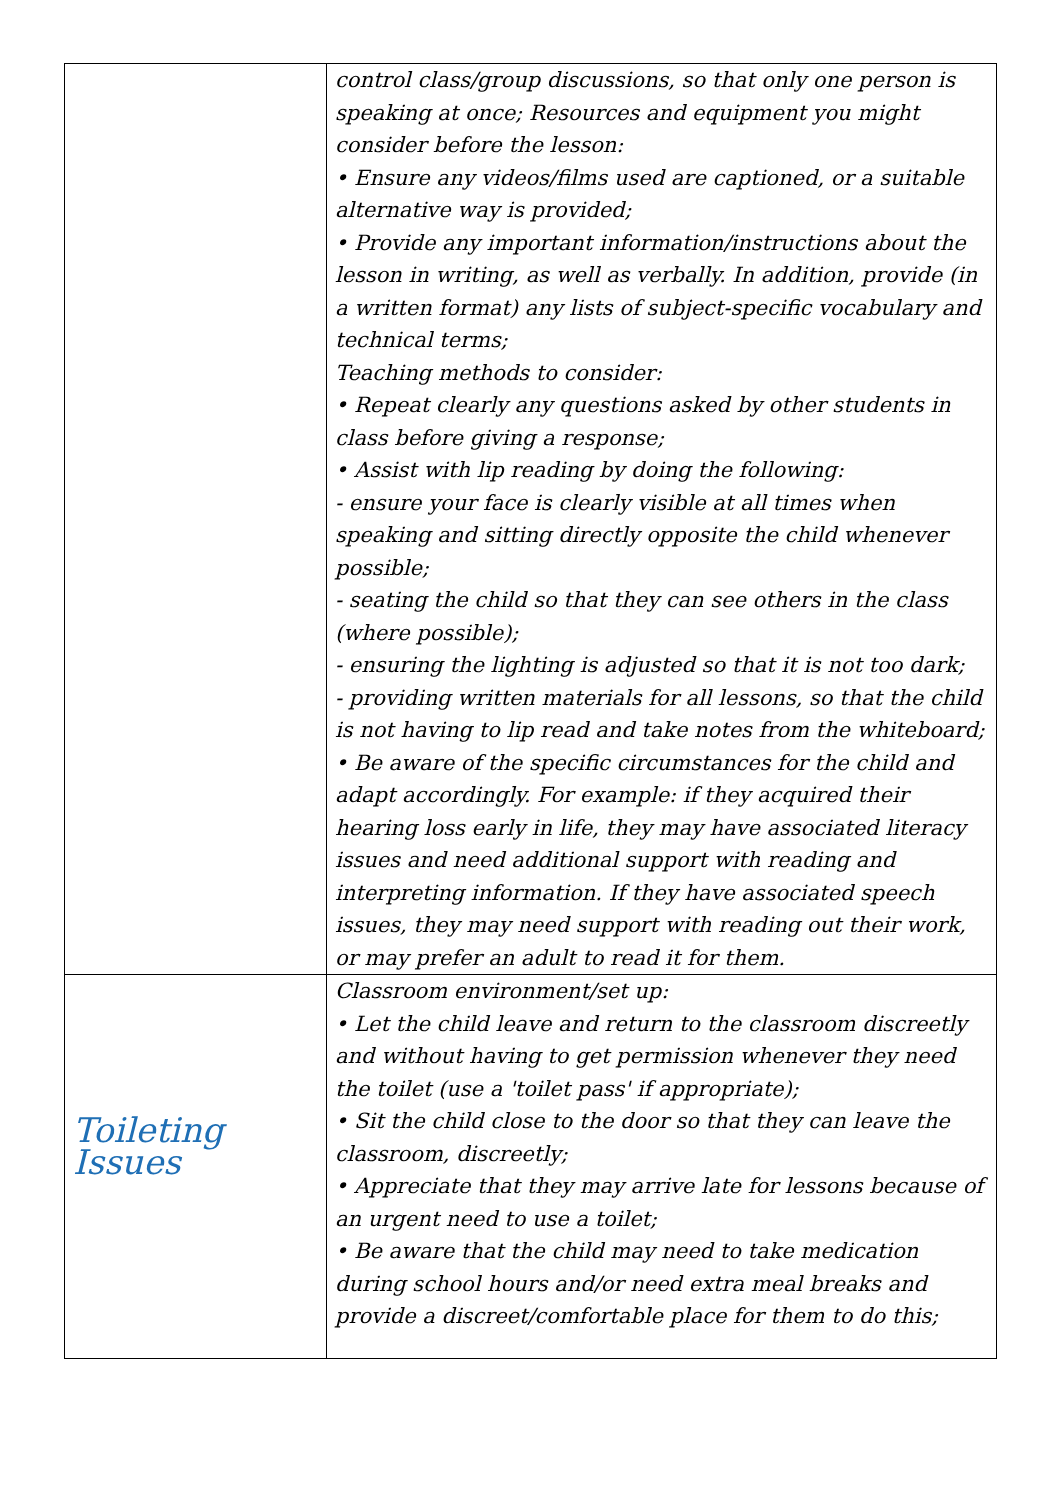| | control class/group discussions, so that only one person is speaking at once; Resources and equipment you might consider before the lesson: • Ensure any videos/films used are captioned, or a suitable alternative way is provided; • Provide any important information/instructions about the lesson in writing, as well as verbally. In addition, provide (in a written format) any lists of subject-specific vocabulary and technical terms; Teaching methods to consider: • Repeat clearly any questions asked by other students in class before giving a response; • Assist with lip reading by doing the following: - ensure your face is clearly visible at all times when speaking and sitting directly opposite the child whenever possible; - seating the child so that they can see others in the class (where possible); - ensuring the lighting is adjusted so that it is not too dark; - providing written materials for all lessons, so that the child is not having to lip read and take notes from the whiteboard; • Be aware of the specific circumstances for the child and adapt accordingly. For example: if they acquired their hearing loss early in life, they may have associated literacy issues and need additional support with reading and interpreting information. If they have associated speech issues, they may need support with reading out their work, or may prefer an adult to read it for them. |
| Toileting Issues | Classroom environment/set up: • Let the child leave and return to the classroom discreetly and without having to get permission whenever they need the toilet (use a 'toilet pass' if appropriate); • Sit the child close to the door so that they can leave the classroom, discreetly; • Appreciate that they may arrive late for lessons because of an urgent need to use a toilet; • Be aware that the child may need to take medication during school hours and/or need extra meal breaks and provide a discreet/comfortable place for them to do this; |